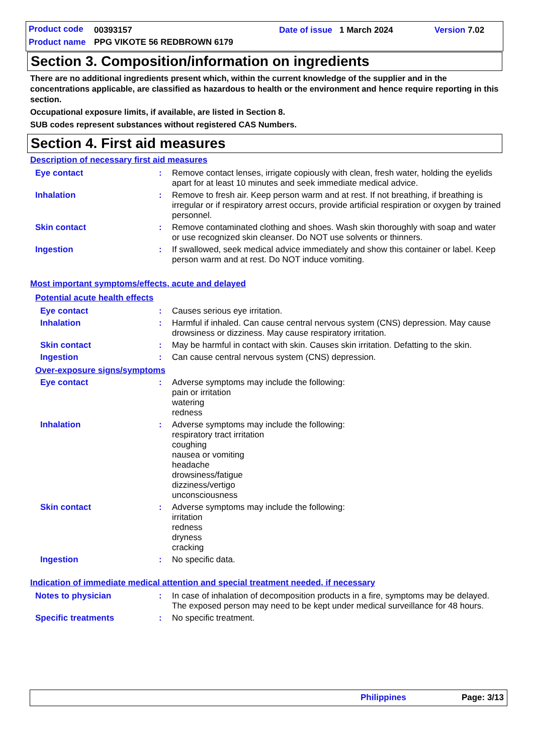Product code 00393157 Date of issue 1 March 2024 Version 7.02
Product name PPG VIKOTE 56 REDBROWN 6179
Section 3. Composition/information on ingredients
There are no additional ingredients present which, within the current knowledge of the supplier and in the concentrations applicable, are classified as hazardous to health or the environment and hence require reporting in this section.
Occupational exposure limits, if available, are listed in Section 8.
SUB codes represent substances without registered CAS Numbers.
Section 4. First aid measures
Description of necessary first aid measures
| Eye contact | : | Remove contact lenses, irrigate copiously with clean, fresh water, holding the eyelids apart for at least 10 minutes and seek immediate medical advice. |
| Inhalation | : | Remove to fresh air. Keep person warm and at rest. If not breathing, if breathing is irregular or if respiratory arrest occurs, provide artificial respiration or oxygen by trained personnel. |
| Skin contact | : | Remove contaminated clothing and shoes. Wash skin thoroughly with soap and water or use recognized skin cleanser. Do NOT use solvents or thinners. |
| Ingestion | : | If swallowed, seek medical advice immediately and show this container or label. Keep person warm and at rest. Do NOT induce vomiting. |
Most important symptoms/effects, acute and delayed
Potential acute health effects
| Eye contact | : | Causes serious eye irritation. |
| Inhalation | : | Harmful if inhaled. Can cause central nervous system (CNS) depression. May cause drowsiness or dizziness. May cause respiratory irritation. |
| Skin contact | : | May be harmful in contact with skin. Causes skin irritation. Defatting to the skin. |
| Ingestion | : | Can cause central nervous system (CNS) depression. |
Over-exposure signs/symptoms
| Eye contact | : | Adverse symptoms may include the following: pain or irritation watering redness |
| Inhalation | : | Adverse symptoms may include the following: respiratory tract irritation coughing nausea or vomiting headache drowsiness/fatigue dizziness/vertigo unconsciousness |
| Skin contact | : | Adverse symptoms may include the following: irritation redness dryness cracking |
| Ingestion | : | No specific data. |
Indication of immediate medical attention and special treatment needed, if necessary
| Notes to physician | : | In case of inhalation of decomposition products in a fire, symptoms may be delayed. The exposed person may need to be kept under medical surveillance for 48 hours. |
| Specific treatments | : | No specific treatment. |
Philippines Page: 3/13